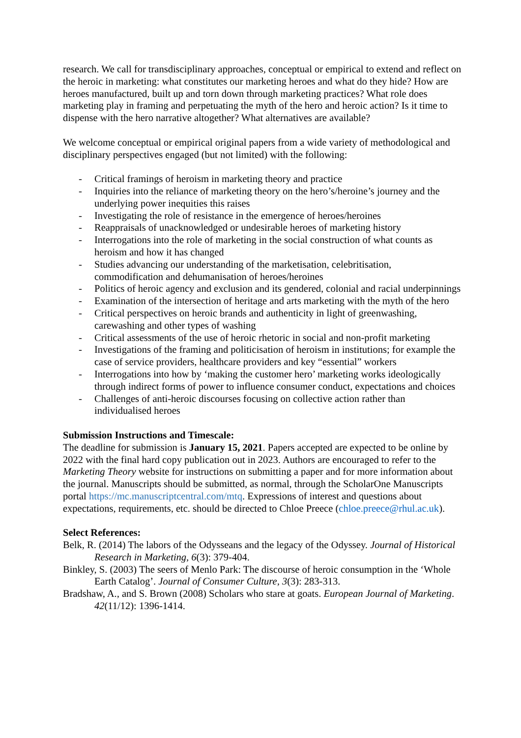research. We call for transdisciplinary approaches, conceptual or empirical to extend and reflect on the heroic in marketing: what constitutes our marketing heroes and what do they hide? How are heroes manufactured, built up and torn down through marketing practices? What role does marketing play in framing and perpetuating the myth of the hero and heroic action? Is it time to dispense with the hero narrative altogether? What alternatives are available?
We welcome conceptual or empirical original papers from a wide variety of methodological and disciplinary perspectives engaged (but not limited) with the following:
- Critical framings of heroism in marketing theory and practice
- Inquiries into the reliance of marketing theory on the hero’s/heroine’s journey and the underlying power inequities this raises
- Investigating the role of resistance in the emergence of heroes/heroines
- Reappraisals of unacknowledged or undesirable heroes of marketing history
- Interrogations into the role of marketing in the social construction of what counts as heroism and how it has changed
- Studies advancing our understanding of the marketisation, celebritisation, commodification and dehumanisation of heroes/heroines
- Politics of heroic agency and exclusion and its gendered, colonial and racial underpinnings
- Examination of the intersection of heritage and arts marketing with the myth of the hero
- Critical perspectives on heroic brands and authenticity in light of greenwashing, carewashing and other types of washing
- Critical assessments of the use of heroic rhetoric in social and non-profit marketing
- Investigations of the framing and politicisation of heroism in institutions; for example the case of service providers, healthcare providers and key “essential” workers
- Interrogations into how by ‘making the customer hero’ marketing works ideologically through indirect forms of power to influence consumer conduct, expectations and choices
- Challenges of anti-heroic discourses focusing on collective action rather than individualised heroes
Submission Instructions and Timescale:
The deadline for submission is January 15, 2021. Papers accepted are expected to be online by 2022 with the final hard copy publication out in 2023. Authors are encouraged to refer to the Marketing Theory website for instructions on submitting a paper and for more information about the journal. Manuscripts should be submitted, as normal, through the ScholarOne Manuscripts portal https://mc.manuscriptcentral.com/mtq. Expressions of interest and questions about expectations, requirements, etc. should be directed to Chloe Preece (chloe.preece@rhul.ac.uk).
Select References:
Belk, R. (2014) The labors of the Odysseans and the legacy of the Odyssey. Journal of Historical Research in Marketing, 6(3): 379-404.
Binkley, S. (2003) The seers of Menlo Park: The discourse of heroic consumption in the ‘Whole Earth Catalog’. Journal of Consumer Culture, 3(3): 283-313.
Bradshaw, A., and S. Brown (2008) Scholars who stare at goats. European Journal of Marketing. 42(11/12): 1396-1414.